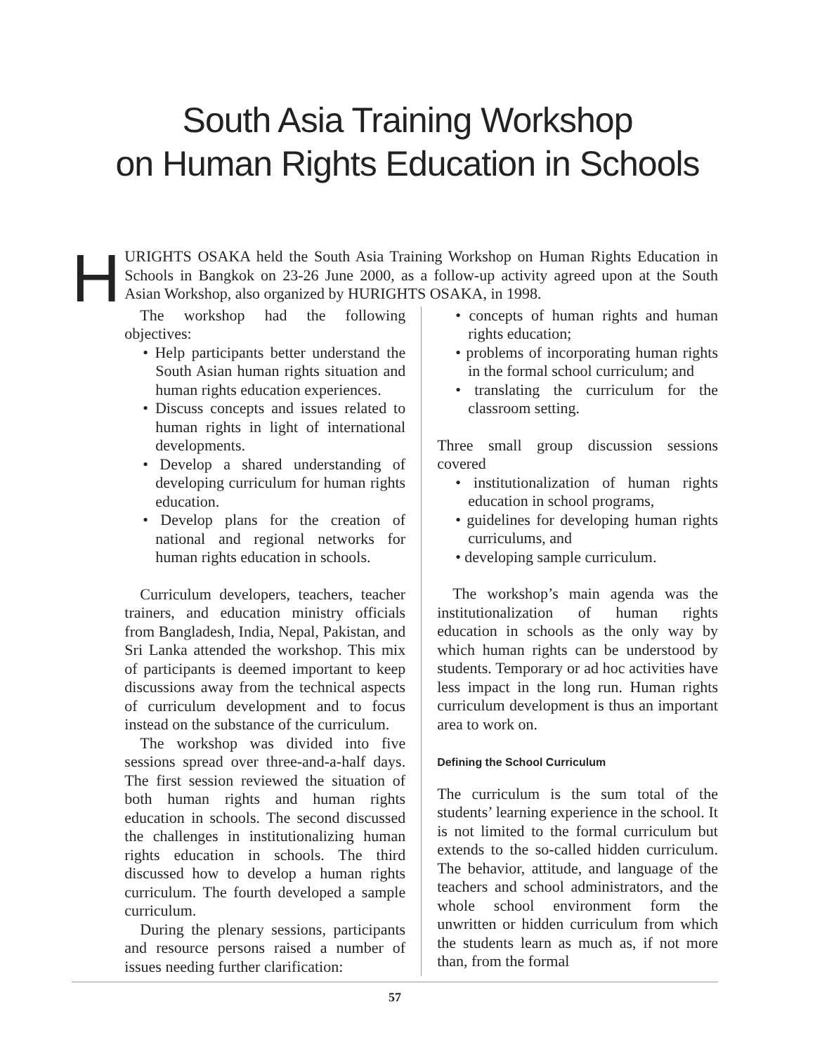South Asia Training Workshop
on Human Rights Education in Schools
HURIGHTS OSAKA held the South Asia Training Workshop on Human Rights Education in Schools in Bangkok on 23-26 June 2000, as a follow-up activity agreed upon at the South Asian Workshop, also organized by HURIGHTS OSAKA, in 1998.
The workshop had the following objectives:
• Help participants better understand the South Asian human rights situation and human rights education experiences.
• Discuss concepts and issues related to human rights in light of international developments.
• Develop a shared understanding of developing curriculum for human rights education.
• Develop plans for the creation of national and regional networks for human rights education in schools.
Curriculum developers, teachers, teacher trainers, and education ministry officials from Bangladesh, India, Nepal, Pakistan, and Sri Lanka attended the workshop. This mix of participants is deemed important to keep discussions away from the technical aspects of curriculum development and to focus instead on the substance of the curriculum.
The workshop was divided into five sessions spread over three-and-a-half days. The first session reviewed the situation of both human rights and human rights education in schools. The second discussed the challenges in institutionalizing human rights education in schools. The third discussed how to develop a human rights curriculum. The fourth developed a sample curriculum.
During the plenary sessions, participants and resource persons raised a number of issues needing further clarification:
• concepts of human rights and human rights education;
• problems of incorporating human rights in the formal school curriculum; and
• translating the curriculum for the classroom setting.
Three small group discussion sessions covered
• institutionalization of human rights education in school programs,
• guidelines for developing human rights curriculums, and
• developing sample curriculum.
The workshop’s main agenda was the institutionalization of human rights education in schools as the only way by which human rights can be understood by students. Temporary or ad hoc activities have less impact in the long run. Human rights curriculum development is thus an important area to work on.
Defining the School Curriculum
The curriculum is the sum total of the students’ learning experience in the school. It is not limited to the formal curriculum but extends to the so-called hidden curriculum. The behavior, attitude, and language of the teachers and school administrators, and the whole school environment form the unwritten or hidden curriculum from which the students learn as much as, if not more than, from the formal
57